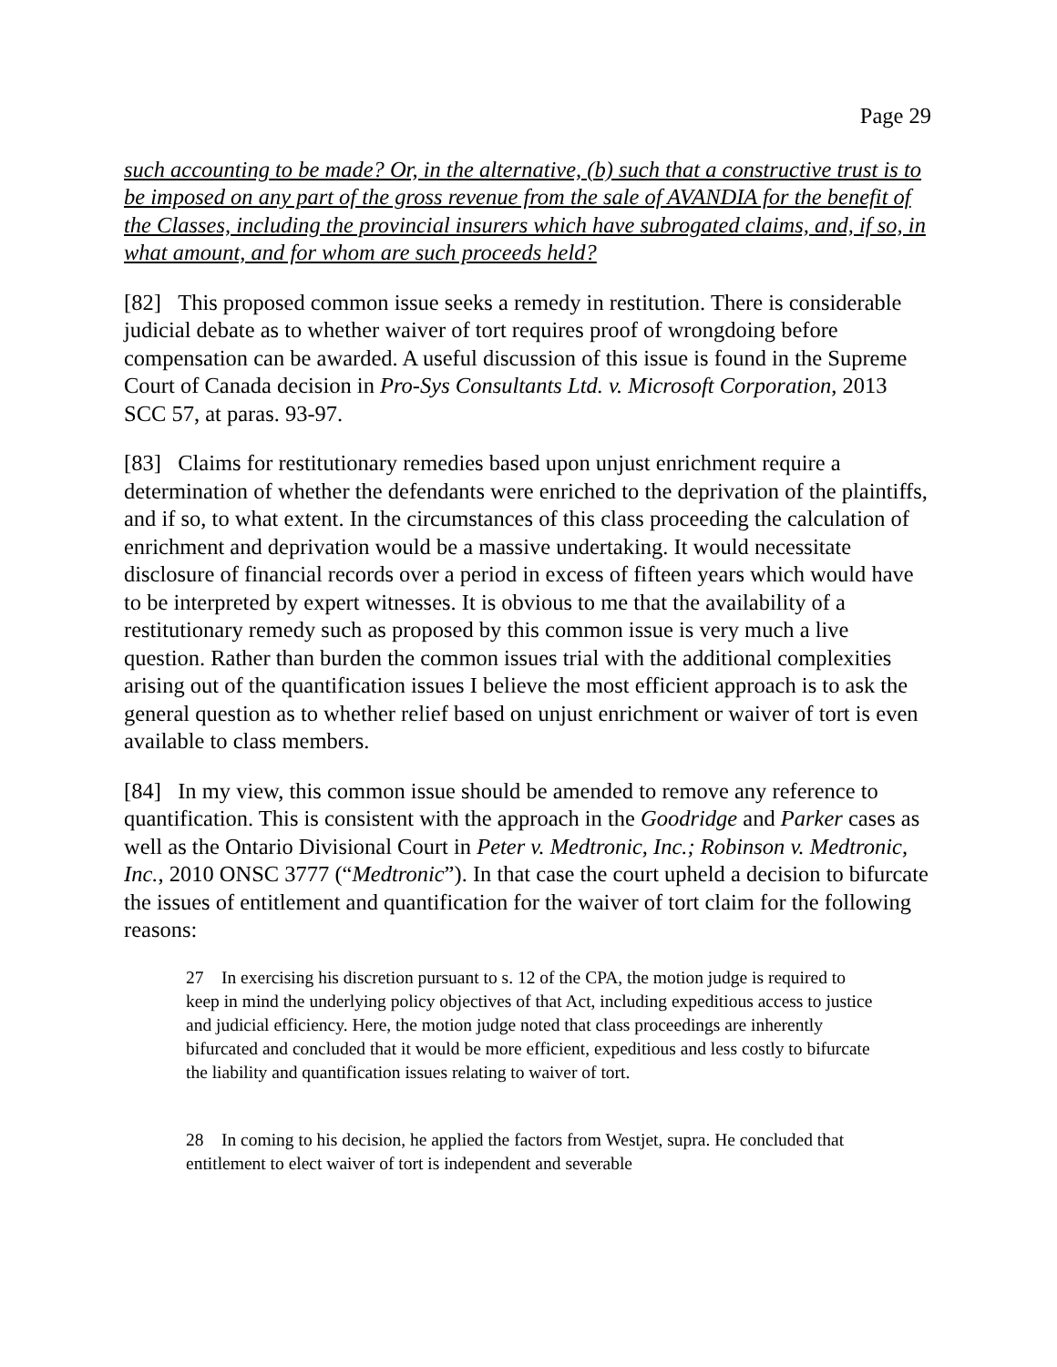Page 29
such accounting to be made? Or, in the alternative, (b) such that a constructive trust is to be imposed on any part of the gross revenue from the sale of AVANDIA for the benefit of the Classes, including the provincial insurers which have subrogated claims, and, if so, in what amount, and for whom are such proceeds held?
[82] This proposed common issue seeks a remedy in restitution. There is considerable judicial debate as to whether waiver of tort requires proof of wrongdoing before compensation can be awarded. A useful discussion of this issue is found in the Supreme Court of Canada decision in Pro-Sys Consultants Ltd. v. Microsoft Corporation, 2013 SCC 57, at paras. 93-97.
[83] Claims for restitutionary remedies based upon unjust enrichment require a determination of whether the defendants were enriched to the deprivation of the plaintiffs, and if so, to what extent. In the circumstances of this class proceeding the calculation of enrichment and deprivation would be a massive undertaking. It would necessitate disclosure of financial records over a period in excess of fifteen years which would have to be interpreted by expert witnesses. It is obvious to me that the availability of a restitutionary remedy such as proposed by this common issue is very much a live question. Rather than burden the common issues trial with the additional complexities arising out of the quantification issues I believe the most efficient approach is to ask the general question as to whether relief based on unjust enrichment or waiver of tort is even available to class members.
[84] In my view, this common issue should be amended to remove any reference to quantification. This is consistent with the approach in the Goodridge and Parker cases as well as the Ontario Divisional Court in Peter v. Medtronic, Inc.; Robinson v. Medtronic, Inc., 2010 ONSC 3777 (“Medtronic”). In that case the court upheld a decision to bifurcate the issues of entitlement and quantification for the waiver of tort claim for the following reasons:
27 In exercising his discretion pursuant to s. 12 of the CPA, the motion judge is required to keep in mind the underlying policy objectives of that Act, including expeditious access to justice and judicial efficiency. Here, the motion judge noted that class proceedings are inherently bifurcated and concluded that it would be more efficient, expeditious and less costly to bifurcate the liability and quantification issues relating to waiver of tort.
28 In coming to his decision, he applied the factors from Westjet, supra. He concluded that entitlement to elect waiver of tort is independent and severable